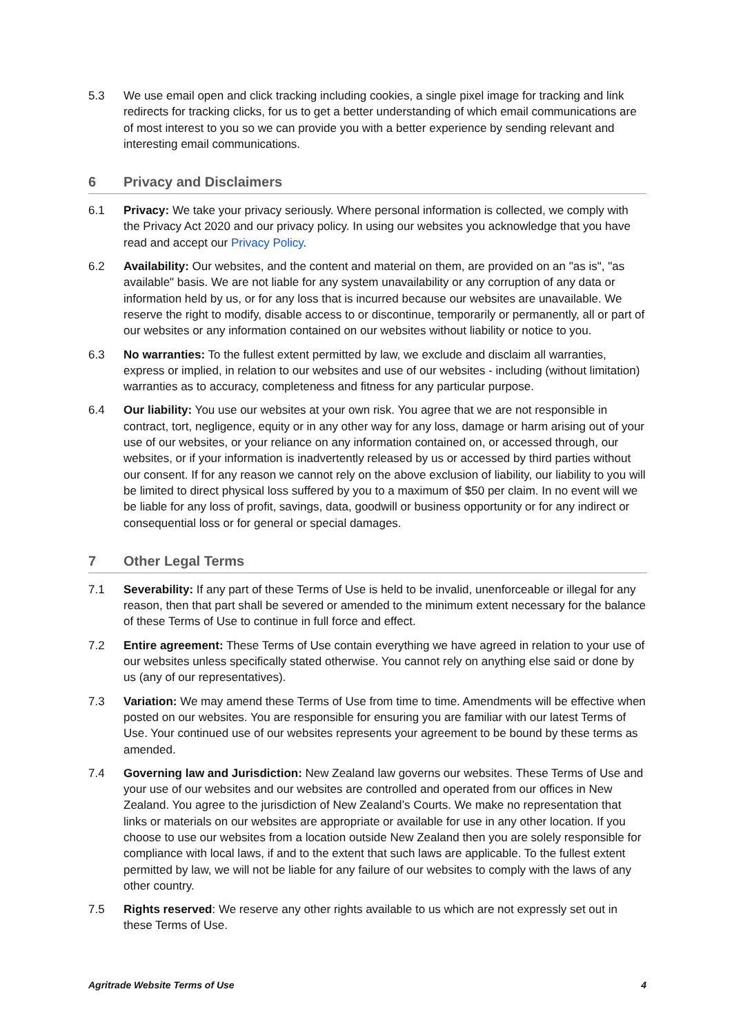5.3 We use email open and click tracking including cookies, a single pixel image for tracking and link redirects for tracking clicks, for us to get a better understanding of which email communications are of most interest to you so we can provide you with a better experience by sending relevant and interesting email communications.
6 Privacy and Disclaimers
6.1 Privacy: We take your privacy seriously. Where personal information is collected, we comply with the Privacy Act 2020 and our privacy policy. In using our websites you acknowledge that you have read and accept our Privacy Policy.
6.2 Availability: Our websites, and the content and material on them, are provided on an "as is", "as available" basis. We are not liable for any system unavailability or any corruption of any data or information held by us, or for any loss that is incurred because our websites are unavailable. We reserve the right to modify, disable access to or discontinue, temporarily or permanently, all or part of our websites or any information contained on our websites without liability or notice to you.
6.3 No warranties: To the fullest extent permitted by law, we exclude and disclaim all warranties, express or implied, in relation to our websites and use of our websites - including (without limitation) warranties as to accuracy, completeness and fitness for any particular purpose.
6.4 Our liability: You use our websites at your own risk. You agree that we are not responsible in contract, tort, negligence, equity or in any other way for any loss, damage or harm arising out of your use of our websites, or your reliance on any information contained on, or accessed through, our websites, or if your information is inadvertently released by us or accessed by third parties without our consent. If for any reason we cannot rely on the above exclusion of liability, our liability to you will be limited to direct physical loss suffered by you to a maximum of $50 per claim. In no event will we be liable for any loss of profit, savings, data, goodwill or business opportunity or for any indirect or consequential loss or for general or special damages.
7 Other Legal Terms
7.1 Severability: If any part of these Terms of Use is held to be invalid, unenforceable or illegal for any reason, then that part shall be severed or amended to the minimum extent necessary for the balance of these Terms of Use to continue in full force and effect.
7.2 Entire agreement: These Terms of Use contain everything we have agreed in relation to your use of our websites unless specifically stated otherwise. You cannot rely on anything else said or done by us (any of our representatives).
7.3 Variation: We may amend these Terms of Use from time to time. Amendments will be effective when posted on our websites. You are responsible for ensuring you are familiar with our latest Terms of Use. Your continued use of our websites represents your agreement to be bound by these terms as amended.
7.4 Governing law and Jurisdiction: New Zealand law governs our websites. These Terms of Use and your use of our websites and our websites are controlled and operated from our offices in New Zealand. You agree to the jurisdiction of New Zealand’s Courts. We make no representation that links or materials on our websites are appropriate or available for use in any other location. If you choose to use our websites from a location outside New Zealand then you are solely responsible for compliance with local laws, if and to the extent that such laws are applicable. To the fullest extent permitted by law, we will not be liable for any failure of our websites to comply with the laws of any other country.
7.5 Rights reserved: We reserve any other rights available to us which are not expressly set out in these Terms of Use.
Agritrade Website Terms of Use 4